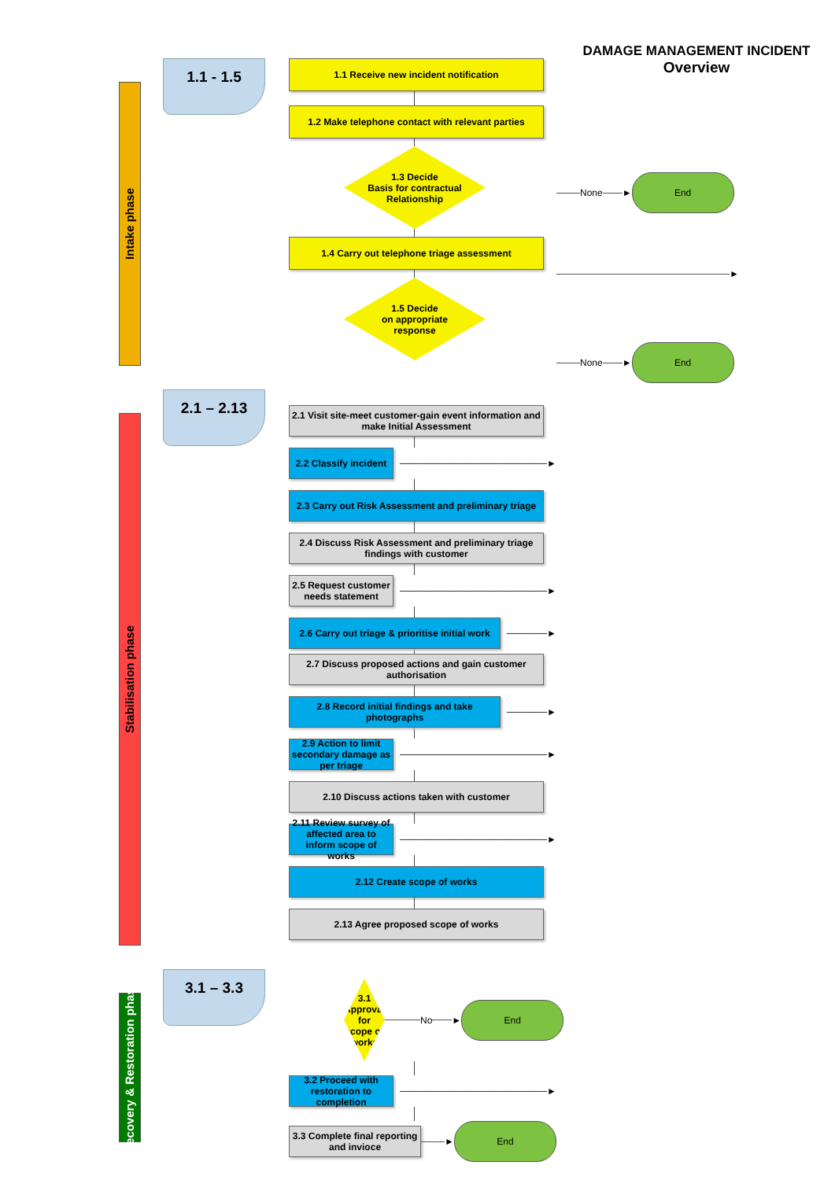DAMAGE MANAGEMENT INCIDENT
Overview
Intake phase
1.1 - 1.5
1.1 Receive new incident notification
1.2 Make telephone contact with relevant parties
1.3 Decide
Basis for contractual
Relationship
1.4 Carry out telephone triage assessment
1.5 Decide
on appropriate
response
None
►
End
►
None
►
End
Stabilisation phase
2.1 – 2.13
2.1 Visit site-meet customer-gain event information and make Initial Assessment
2.2 Classify incident
──────────────────────►
2.3 Carry out Risk Assessment and preliminary triage
2.4 Discuss Risk Assessment and preliminary triage findings with customer
2.5 Request customer needs statement
──────────────────────►
2.6 Carry out triage & prioritise initial work
──────►
2.7 Discuss proposed actions and gain customer authorisation
2.8 Record initial findings and take photographs
──────►
2.9 Action to limit secondary damage as per triage
──────────────────────►
2.10 Discuss actions taken with customer
2.11 Review survey of affected area to inform scope of works
──────────────────────►
2.12 Create scope of works
2.13 Agree proposed scope of works
Recovery & Restoration phase
3.1 – 3.3
3.1 Approval
for scope of works
No
►
End
3.2 Proceed with restoration to completion
──────────────────────►
3.3 Complete final reporting and invioce
►
End